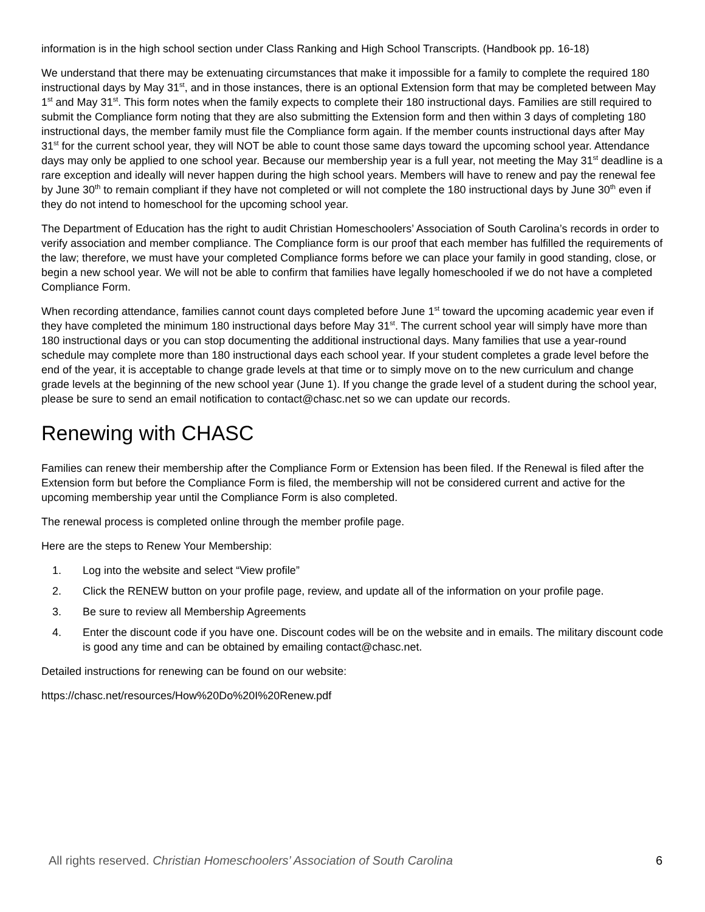information is in the high school section under Class Ranking and High School Transcripts. (Handbook pp. 16-18)
We understand that there may be extenuating circumstances that make it impossible for a family to complete the required 180 instructional days by May 31<sup>st</sup>, and in those instances, there is an optional Extension form that may be completed between May 1<sup>st</sup> and May 31<sup>st</sup>. This form notes when the family expects to complete their 180 instructional days. Families are still required to submit the Compliance form noting that they are also submitting the Extension form and then within 3 days of completing 180 instructional days, the member family must file the Compliance form again. If the member counts instructional days after May 31<sup>st</sup> for the current school year, they will NOT be able to count those same days toward the upcoming school year. Attendance days may only be applied to one school year. Because our membership year is a full year, not meeting the May 31<sup>st</sup> deadline is a rare exception and ideally will never happen during the high school years. Members will have to renew and pay the renewal fee by June 30<sup>th</sup> to remain compliant if they have not completed or will not complete the 180 instructional days by June 30<sup>th</sup> even if they do not intend to homeschool for the upcoming school year.
The Department of Education has the right to audit Christian Homeschoolers’ Association of South Carolina’s records in order to verify association and member compliance. The Compliance form is our proof that each member has fulfilled the requirements of the law; therefore, we must have your completed Compliance forms before we can place your family in good standing, close, or begin a new school year. We will not be able to confirm that families have legally homeschooled if we do not have a completed Compliance Form.
When recording attendance, families cannot count days completed before June 1<sup>st</sup> toward the upcoming academic year even if they have completed the minimum 180 instructional days before May 31<sup>st</sup>. The current school year will simply have more than 180 instructional days or you can stop documenting the additional instructional days. Many families that use a year-round schedule may complete more than 180 instructional days each school year. If your student completes a grade level before the end of the year, it is acceptable to change grade levels at that time or to simply move on to the new curriculum and change grade levels at the beginning of the new school year (June 1). If you change the grade level of a student during the school year, please be sure to send an email notification to contact@chasc.net so we can update our records.
Renewing with CHASC
Families can renew their membership after the Compliance Form or Extension has been filed. If the Renewal is filed after the Extension form but before the Compliance Form is filed, the membership will not be considered current and active for the upcoming membership year until the Compliance Form is also completed.
The renewal process is completed online through the member profile page.
Here are the steps to Renew Your Membership:
1. Log into the website and select “View profile”
2. Click the RENEW button on your profile page, review, and update all of the information on your profile page.
3. Be sure to review all Membership Agreements
4. Enter the discount code if you have one. Discount codes will be on the website and in emails. The military discount code is good any time and can be obtained by emailing contact@chasc.net.
Detailed instructions for renewing can be found on our website:
https://chasc.net/resources/How%20Do%20I%20Renew.pdf
All rights reserved. Christian Homeschoolers’ Association of South Carolina 6